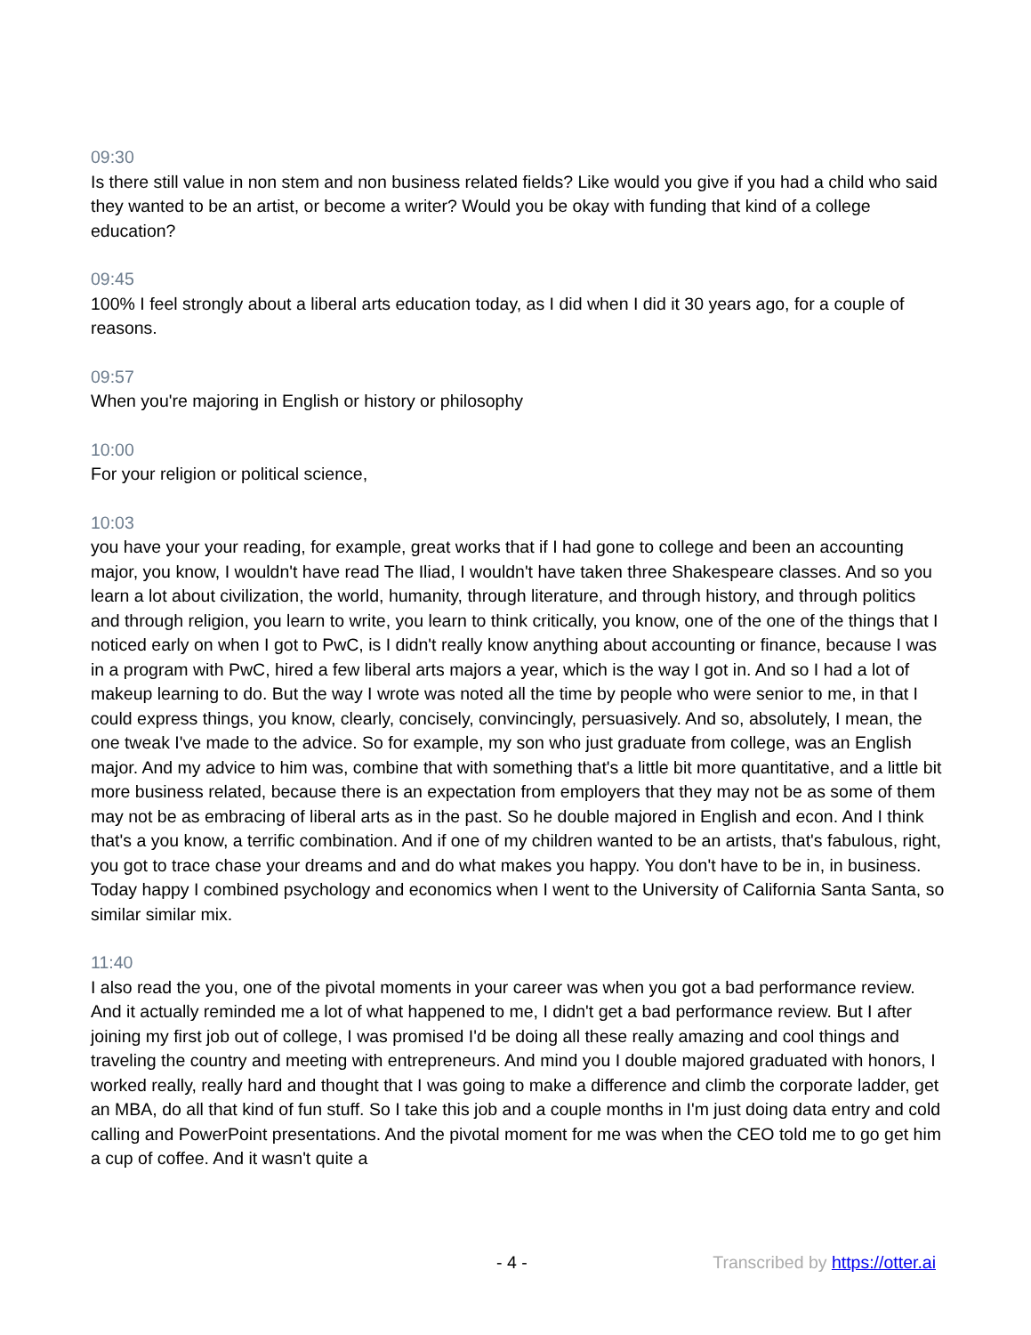09:30
Is there still value in non stem and non business related fields? Like would you give if you had a child who said they wanted to be an artist, or become a writer? Would you be okay with funding that kind of a college education?
09:45
100% I feel strongly about a liberal arts education today, as I did when I did it 30 years ago, for a couple of reasons.
09:57
When you're majoring in English or history or philosophy
10:00
For your religion or political science,
10:03
you have your your reading, for example, great works that if I had gone to college and been an accounting major, you know, I wouldn't have read The Iliad, I wouldn't have taken three Shakespeare classes. And so you learn a lot about civilization, the world, humanity, through literature, and through history, and through politics and through religion, you learn to write, you learn to think critically, you know, one of the one of the things that I noticed early on when I got to PwC, is I didn't really know anything about accounting or finance, because I was in a program with PwC, hired a few liberal arts majors a year, which is the way I got in. And so I had a lot of makeup learning to do. But the way I wrote was noted all the time by people who were senior to me, in that I could express things, you know, clearly, concisely, convincingly, persuasively. And so, absolutely, I mean, the one tweak I've made to the advice. So for example, my son who just graduate from college, was an English major. And my advice to him was, combine that with something that's a little bit more quantitative, and a little bit more business related, because there is an expectation from employers that they may not be as some of them may not be as embracing of liberal arts as in the past. So he double majored in English and econ. And I think that's a you know, a terrific combination. And if one of my children wanted to be an artists, that's fabulous, right, you got to trace chase your dreams and and do what makes you happy. You don't have to be in, in business. Today happy I combined psychology and economics when I went to the University of California Santa Santa, so similar similar mix.
11:40
I also read the you, one of the pivotal moments in your career was when you got a bad performance review. And it actually reminded me a lot of what happened to me, I didn't get a bad performance review. But I after joining my first job out of college, I was promised I'd be doing all these really amazing and cool things and traveling the country and meeting with entrepreneurs. And mind you I double majored graduated with honors, I worked really, really hard and thought that I was going to make a difference and climb the corporate ladder, get an MBA, do all that kind of fun stuff. So I take this job and a couple months in I'm just doing data entry and cold calling and PowerPoint presentations. And the pivotal moment for me was when the CEO told me to go get him a cup of coffee. And it wasn't quite a
- 4 - Transcribed by https://otter.ai